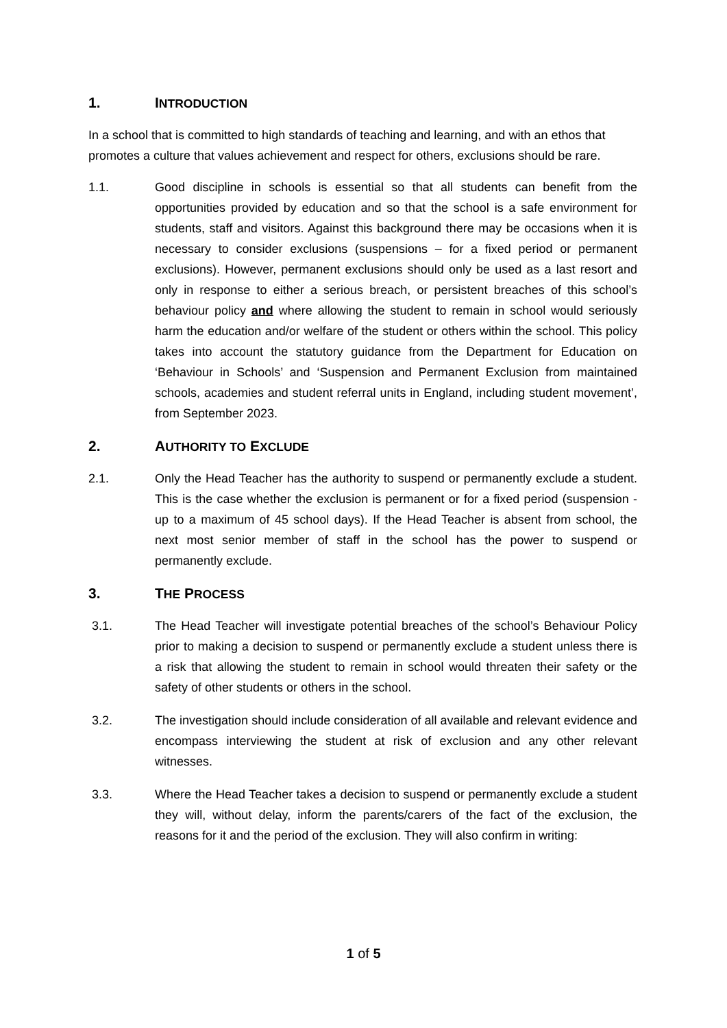1. INTRODUCTION
In a school that is committed to high standards of teaching and learning, and with an ethos that promotes a culture that values achievement and respect for others, exclusions should be rare.
1.1. Good discipline in schools is essential so that all students can benefit from the opportunities provided by education and so that the school is a safe environment for students, staff and visitors. Against this background there may be occasions when it is necessary to consider exclusions (suspensions – for a fixed period or permanent exclusions). However, permanent exclusions should only be used as a last resort and only in response to either a serious breach, or persistent breaches of this school’s behaviour policy and where allowing the student to remain in school would seriously harm the education and/or welfare of the student or others within the school. This policy takes into account the statutory guidance from the Department for Education on ‘Behaviour in Schools’ and ‘Suspension and Permanent Exclusion from maintained schools, academies and student referral units in England, including student movement’, from September 2023.
2. AUTHORITY TO EXCLUDE
2.1. Only the Head Teacher has the authority to suspend or permanently exclude a student. This is the case whether the exclusion is permanent or for a fixed period (suspension - up to a maximum of 45 school days). If the Head Teacher is absent from school, the next most senior member of staff in the school has the power to suspend or permanently exclude.
3. THE PROCESS
3.1. The Head Teacher will investigate potential breaches of the school’s Behaviour Policy prior to making a decision to suspend or permanently exclude a student unless there is a risk that allowing the student to remain in school would threaten their safety or the safety of other students or others in the school.
3.2. The investigation should include consideration of all available and relevant evidence and encompass interviewing the student at risk of exclusion and any other relevant witnesses.
3.3. Where the Head Teacher takes a decision to suspend or permanently exclude a student they will, without delay, inform the parents/carers of the fact of the exclusion, the reasons for it and the period of the exclusion. They will also confirm in writing:
1 of 5